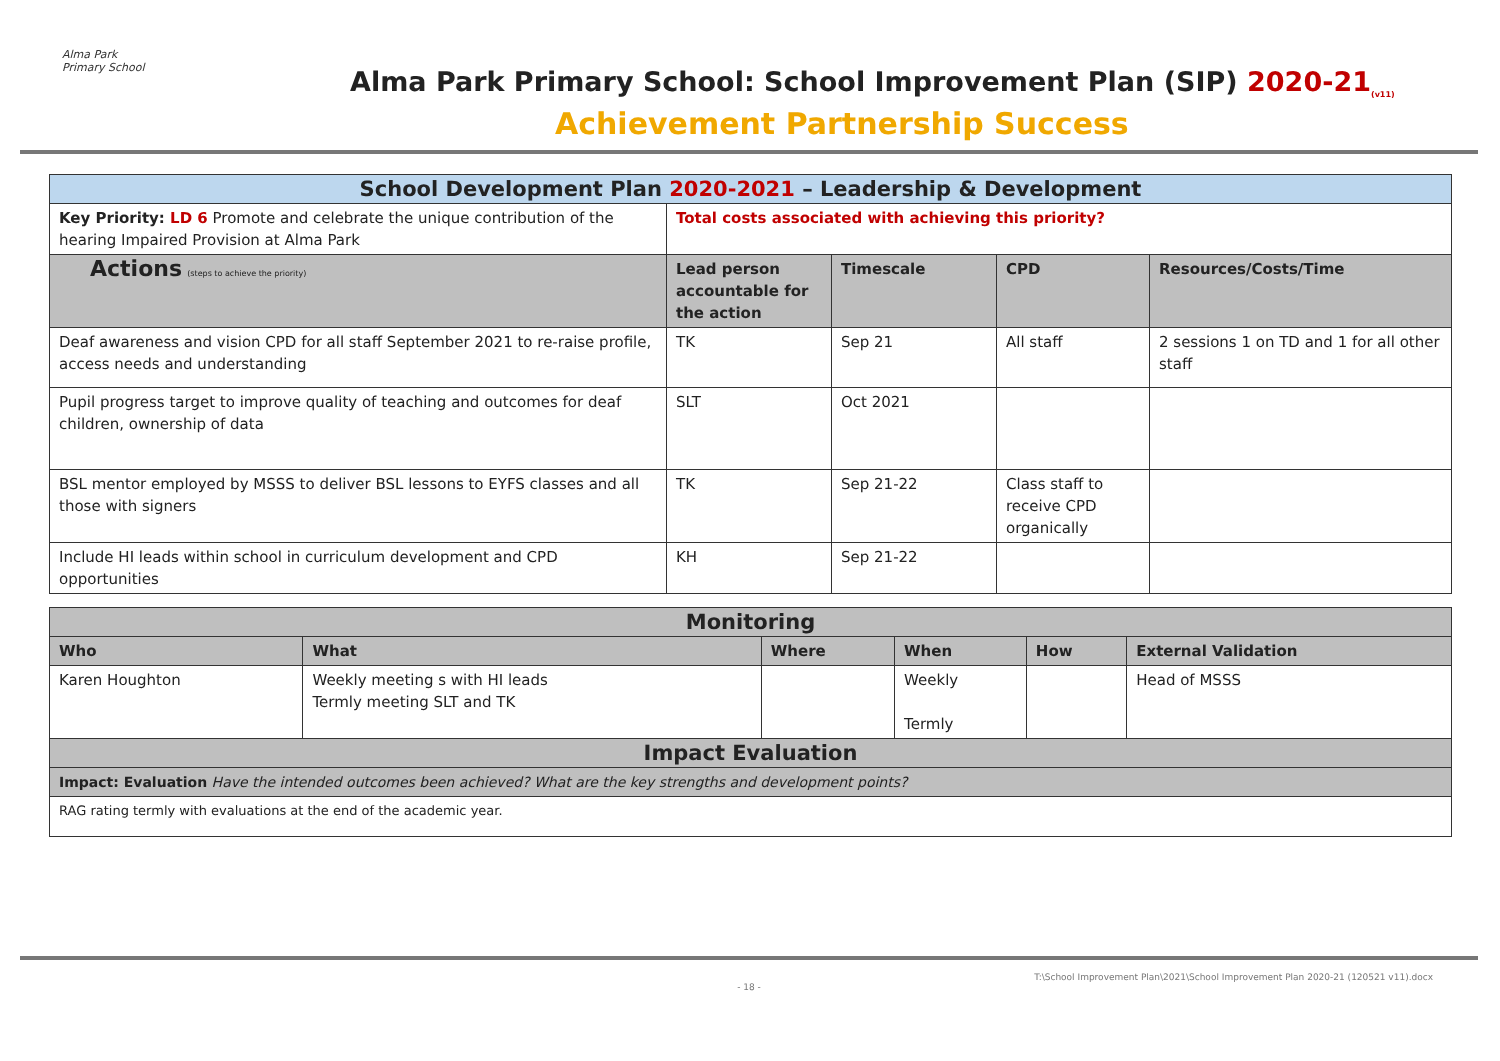Alma Park Primary School
Alma Park Primary School: School Improvement Plan (SIP) 2020-21<sub>(v11)</sub>
Achievement Partnership Success
| School Development Plan 2020-2021 – Leadership & Development | | | | |
| Key Priority: LD 6 Promote and celebrate the unique contribution of the hearing Impaired Provision at Alma Park | Total costs associated with achieving this priority? | | | |
| Actions (steps to achieve the priority) | Lead person accountable for the action | Timescale | CPD | Resources/Costs/Time |
| Deaf awareness and vision CPD for all staff September 2021 to re-raise profile, access needs and understanding | TK | Sep 21 | All staff | 2 sessions 1 on TD and 1 for all other staff |
| Pupil progress target to improve quality of teaching and outcomes for deaf children, ownership of data | SLT | Oct 2021 | | |
| BSL mentor employed by MSSS to deliver BSL lessons to EYFS classes and all those with signers | TK | Sep 21-22 | Class staff to receive CPD organically | |
| Include HI leads within school in curriculum development and CPD opportunities | KH | Sep 21-22 | | |
| Monitoring | | | | | |
| Who | What | Where | When | How | External Validation |
| Karen Houghton | Weekly meeting s with HI leads Termly meeting SLT and TK | | Weekly Termly | | Head of MSSS |
| Impact Evaluation | | | | | |
| Impact: Evaluation Have the intended outcomes been achieved? What are the key strengths and development points? | | | | | |
| RAG rating termly with evaluations at the end of the academic year. | | | | | |
T:\School Improvement Plan\2021\School Improvement Plan 2020-21 (120521 v11).docx
- 18 -